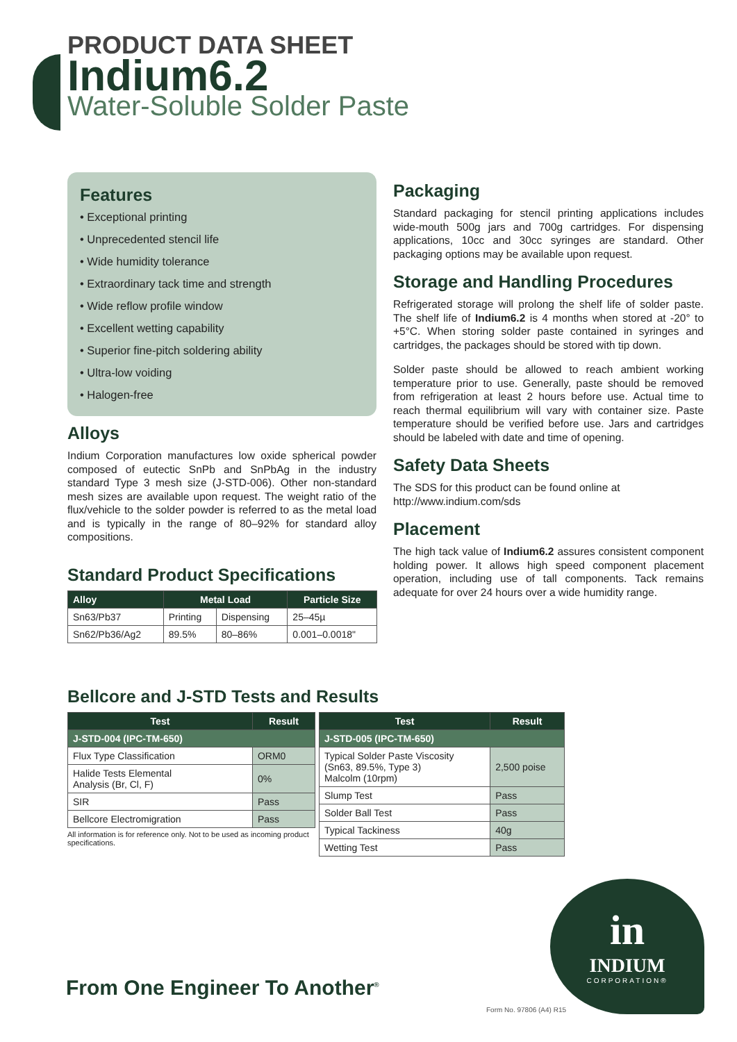PRODUCT DATA SHEET
Indium6.2
Water-Soluble Solder Paste
Features
• Exceptional printing
• Unprecedented stencil life
• Wide humidity tolerance
• Extraordinary tack time and strength
• Wide reflow profile window
• Excellent wetting capability
• Superior fine-pitch soldering ability
• Ultra-low voiding
• Halogen-free
Alloys
Indium Corporation manufactures low oxide spherical powder composed of eutectic SnPb and SnPbAg in the industry standard Type 3 mesh size (J-STD-006). Other non-standard mesh sizes are available upon request. The weight ratio of the flux/vehicle to the solder powder is referred to as the metal load and is typically in the range of 80–92% for standard alloy compositions.
Standard Product Specifications
| Alloy | Metal Load | | Particle Size |
| --- | --- | --- | --- |
| Sn63/Pb37 | Printing | Dispensing | 25–45µ |
| Sn62/Pb36/Ag2 | 89.5% | 80–86% | 0.001–0.0018" |
Packaging
Standard packaging for stencil printing applications includes wide-mouth 500g jars and 700g cartridges. For dispensing applications, 10cc and 30cc syringes are standard. Other packaging options may be available upon request.
Storage and Handling Procedures
Refrigerated storage will prolong the shelf life of solder paste. The shelf life of Indium6.2 is 4 months when stored at -20° to +5°C. When storing solder paste contained in syringes and cartridges, the packages should be stored with tip down.
Solder paste should be allowed to reach ambient working temperature prior to use. Generally, paste should be removed from refrigeration at least 2 hours before use. Actual time to reach thermal equilibrium will vary with container size. Paste temperature should be verified before use. Jars and cartridges should be labeled with date and time of opening.
Safety Data Sheets
The SDS for this product can be found online at
http://www.indium.com/sds
Placement
The high tack value of Indium6.2 assures consistent component holding power. It allows high speed component placement operation, including use of tall components. Tack remains adequate for over 24 hours over a wide humidity range.
Bellcore and J-STD Tests and Results
| Test | Result |
| --- | --- |
| J-STD-004 (IPC-TM-650) | |
| Flux Type Classification | ORM0 |
| Halide Tests Elemental Analysis (Br, Cl, F) | 0% |
| SIR | Pass |
| Bellcore Electromigration | Pass |
All information is for reference only. Not to be used as incoming product specifications.
| Test | Result |
| --- | --- |
| J-STD-005 (IPC-TM-650) | |
| Typical Solder Paste Viscosity (Sn63, 89.5%, Type 3) Malcolm (10rpm) | 2,500 poise |
| Slump Test | Pass |
| Solder Ball Test | Pass |
| Typical Tackiness | 40g |
| Wetting Test | Pass |
From One Engineer To Another<sup>®</sup>
in
INDIUM
CORPORATION®
Form No. 97806 (A4) R15